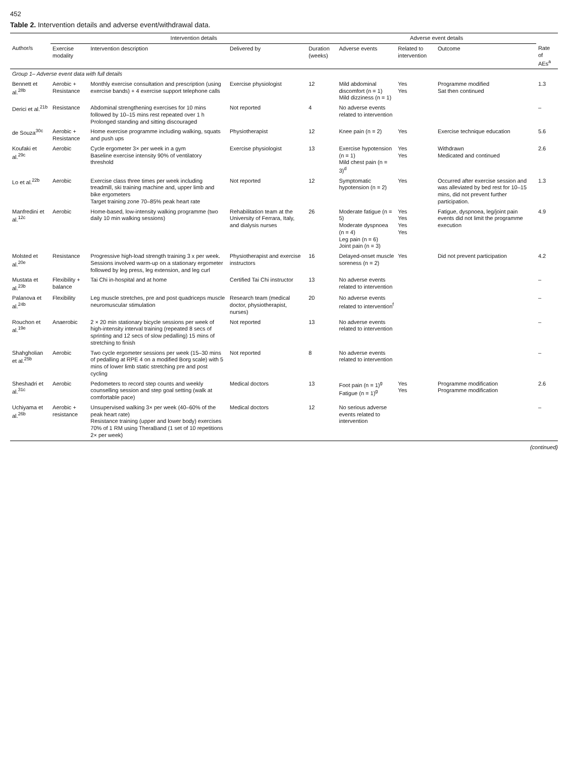452
Table 2. Intervention details and adverse event/withdrawal data.
| | Intervention details | | | | Adverse event details | | | |
| --- | --- | --- | --- | --- | --- | --- | --- | --- |
| Author/s | Exercise modality | Intervention description | Delivered by | Duration (weeks) | Adverse events | Related to intervention | Outcome | Rate of AEs<sup>a</sup> |
| Group 1– Adverse event data with full details | | | | | | | | |
| Bennett et al.<sup>28b</sup> | Aerobic + Resistance | Monthly exercise consultation and prescription (using exercise bands) + 4 exercise support telephone calls | Exercise physiologist | 12 | Mild abdominal discomfort (n = 1) Mild dizziness (n = 1) | Yes Yes | Programme modified Sat then continued | 1.3 |
| Derici et al.<sup>21b</sup> | Resistance | Abdominal strengthening exercises for 10 mins followed by 10–15 mins rest repeated over 1 h Prolonged standing and sitting discouraged | Not reported | 4 | No adverse events related to intervention | | | – |
| de Souza<sup>30c</sup> | Aerobic + Resistance | Home exercise programme including walking, squats and push ups | Physiotherapist | 12 | Knee pain (n = 2) | Yes | Exercise technique education | 5.6 |
| Koufaki et al.<sup>29c</sup> | Aerobic | Cycle ergometer 3× per week in a gym Baseline exercise intensity 90% of ventilatory threshold | Exercise physiologist | 13 | Exercise hypotension (n = 1) Mild chest pain (n = 3)<sup>d</sup> | Yes Yes | Withdrawn Medicated and continued | 2.6 |
| Lo et al.<sup>22b</sup> | Aerobic | Exercise class three times per week including treadmill, ski training machine and, upper limb and bike ergometers Target training zone 70–85% peak heart rate | Not reported | 12 | Symptomatic hypotension (n = 2) | Yes | Occurred after exercise session and was alleviated by bed rest for 10–15 mins, did not prevent further participation. | 1.3 |
| Manfredini et al.<sup>12c</sup> | Aerobic | Home-based, low-intensity walking programme (two daily 10 min walking sessions) | Rehabilitation team at the University of Ferrara, Italy, and dialysis nurses | 26 | Moderate fatigue (n = 5) Moderate dyspnoea (n = 4) Leg pain (n = 6) Joint pain (n = 3) | Yes Yes Yes Yes | Fatigue, dyspnoea, leg/joint pain events did not limit the programme execution | 4.9 |
| Molsted et al.<sup>20e</sup> | Resistance | Progressive high-load strength training 3 x per week. Sessions involved warm-up on a stationary ergometer followed by leg press, leg extension, and leg curl | Physiotherapist and exercise instructors | 16 | Delayed-onset muscle soreness (n = 2) | Yes | Did not prevent participation | 4.2 |
| Mustata et al.<sup>23b</sup> | Flexibility + balance | Tai Chi in-hospital and at home | Certified Tai Chi instructor | 13 | No adverse events related to intervention | | | – |
| Palanova et al.<sup>24b</sup> | Flexibility | Leg muscle stretches, pre and post quadriceps muscle neuromuscular stimulation | Research team (medical doctor, physiotherapist, nurses) | 20 | No adverse events related to intervention<sup>f</sup> | | | – |
| Rouchon et al.<sup>19e</sup> | Anaerobic | 2 × 20 min stationary bicycle sessions per week of high-intensity interval training (repeated 8 secs of sprinting and 12 secs of slow pedalling) 15 mins of stretching to finish | Not reported | 13 | No adverse events related to intervention | | | – |
| Shahgholian et al.<sup>25b</sup> | Aerobic | Two cycle ergometer sessions per week (15–30 mins of pedalling at RPE 4 on a modified Borg scale) with 5 mins of lower limb static stretching pre and post cycling | Not reported | 8 | No adverse events related to intervention | | | – |
| Sheshadri et al.<sup>31c</sup> | Aerobic | Pedometers to record step counts and weekly counselling session and step goal setting (walk at comfortable pace) | Medical doctors | 13 | Foot pain (n = 1)<sup>g</sup> Fatigue (n = 1)<sup>g</sup> | Yes Yes | Programme modification Programme modification | 2.6 |
| Uchiyama et al.<sup>26b</sup> | Aerobic + resistance | Unsupervised walking 3× per week (40–60% of the peak heart rate) Resistance training (upper and lower body) exercises 70% of 1 RM using TheraBand (1 set of 10 repetitions 2× per week) | Medical doctors | 12 | No serious adverse events related to intervention | | | – |
(continued)